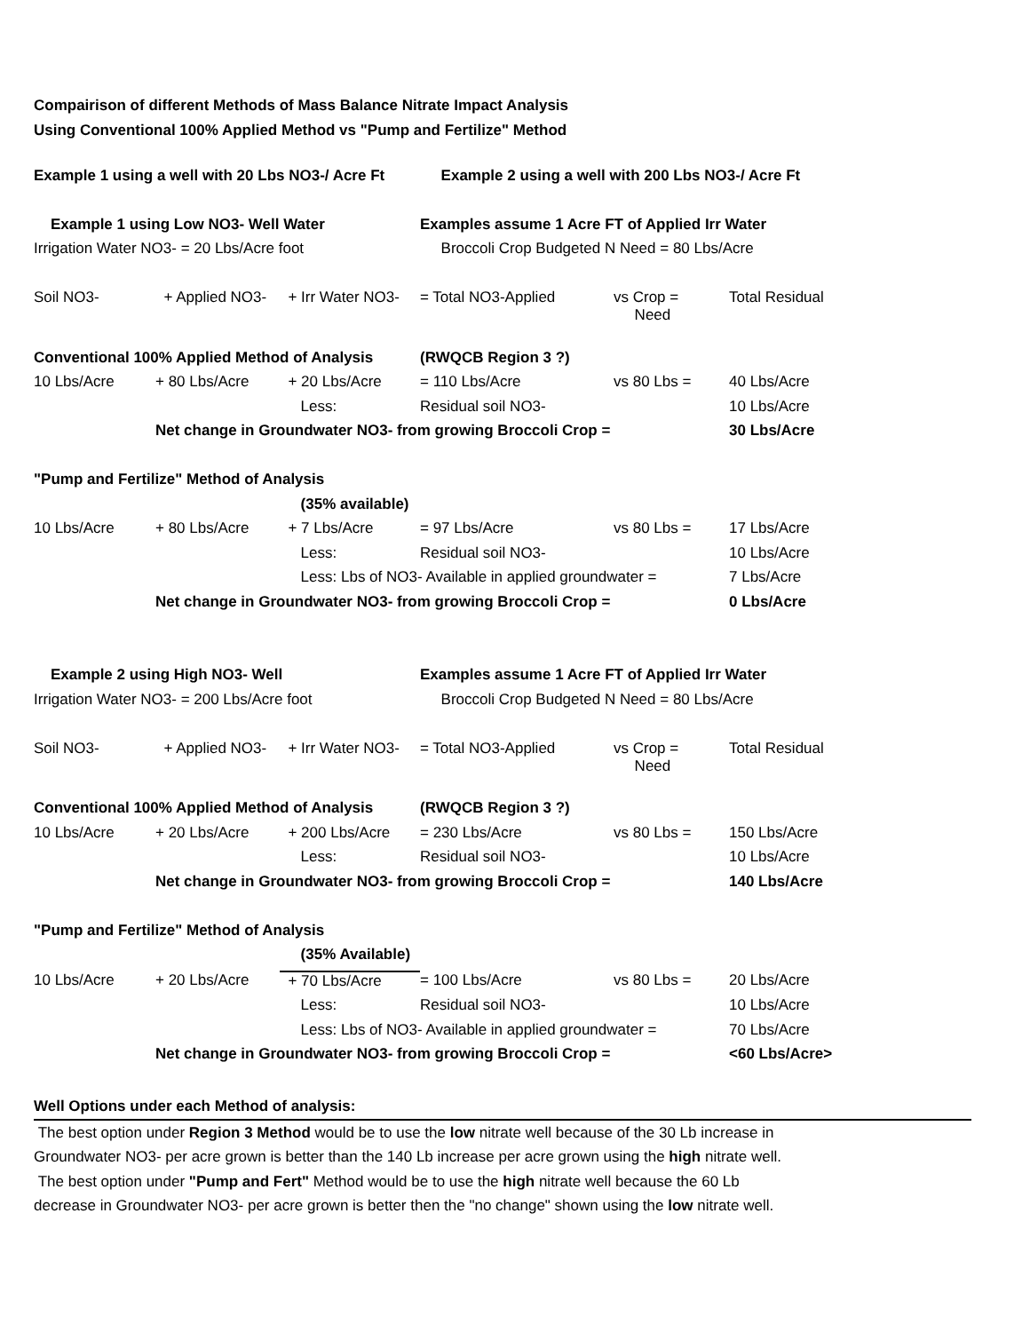Compairison of different Methods of Mass Balance Nitrate Impact Analysis
Using Conventional 100% Applied Method vs "Pump and Fertilize" Method
| Example 1 using a well with 20 Lbs NO3-/ Acre Ft | | | Example 2 using a well with 200 Lbs NO3-/ Acre Ft | | |
| Example 1 using Low NO3- Well Water | | | Examples assume 1 Acre FT of Applied Irr Water | | |
| Irrigation Water NO3- = 20 Lbs/Acre foot | | | Broccoli Crop Budgeted N Need = 80 Lbs/Acre | | |
| Soil NO3- | + Applied NO3- | + Irr Water NO3- | = Total NO3-Applied | vs Crop = Need | Total Residual |
| Conventional 100% Applied Method of Analysis | | | (RWQCB Region 3 ?) | | |
| 10 Lbs/Acre | + 80 Lbs/Acre | + 20 Lbs/Acre | = 110 Lbs/Acre | vs 80 Lbs = | 40 Lbs/Acre |
| | | Less: | Residual soil NO3- | | 10 Lbs/Acre |
| | Net change in Groundwater NO3- from growing Broccoli Crop = | | | | 30 Lbs/Acre |
| "Pump and Fertilize" Method of Analysis | | | | | |
| | | (35% available) | | | |
| 10 Lbs/Acre | + 80 Lbs/Acre | + 7 Lbs/Acre | = 97 Lbs/Acre | vs 80 Lbs = | 17 Lbs/Acre |
| | | Less: | Residual soil NO3- | | 10 Lbs/Acre |
| | | Less: Lbs of NO3- Available in applied groundwater = | | | 7 Lbs/Acre |
| | Net change in Groundwater NO3- from growing Broccoli Crop = | | | | 0 Lbs/Acre |
| Example 2 using High NO3- Well | | | Examples assume 1 Acre FT of Applied Irr Water | | |
| Irrigation Water NO3- = 200 Lbs/Acre foot | | | Broccoli Crop Budgeted N Need = 80 Lbs/Acre | | |
| Soil NO3- | + Applied NO3- | + Irr Water NO3- | = Total NO3-Applied | vs Crop = Need | Total Residual |
| Conventional 100% Applied Method of Analysis | | | (RWQCB Region 3 ?) | | |
| 10 Lbs/Acre | + 20 Lbs/Acre | + 200 Lbs/Acre | = 230 Lbs/Acre | vs 80 Lbs = | 150 Lbs/Acre |
| | | Less: | Residual soil NO3- | | 10 Lbs/Acre |
| | Net change in Groundwater NO3- from growing Broccoli Crop = | | | | 140 Lbs/Acre |
| "Pump and Fertilize" Method of Analysis | | | | | |
| | | (35% Available) | | | |
| 10 Lbs/Acre | + 20 Lbs/Acre | + 70 Lbs/Acre | = 100 Lbs/Acre | vs 80 Lbs = | 20 Lbs/Acre |
| | | Less: | Residual soil NO3- | | 10 Lbs/Acre |
| | | Less: Lbs of NO3- Available in applied groundwater = | | | 70 Lbs/Acre |
| | Net change in Groundwater NO3- from growing Broccoli Crop = | | | | <60 Lbs/Acre> |
Well Options under each Method of analysis:
The best option under Region 3 Method would be to use the low nitrate well because of the 30 Lb increase in
Groundwater NO3- per acre grown is better than the 140 Lb increase per acre grown using the high nitrate well.
The best option under "Pump and Fert" Method would be to use the high nitrate well because the 60 Lb
decrease in Groundwater NO3- per acre grown is better then the "no change" shown using the low nitrate well.